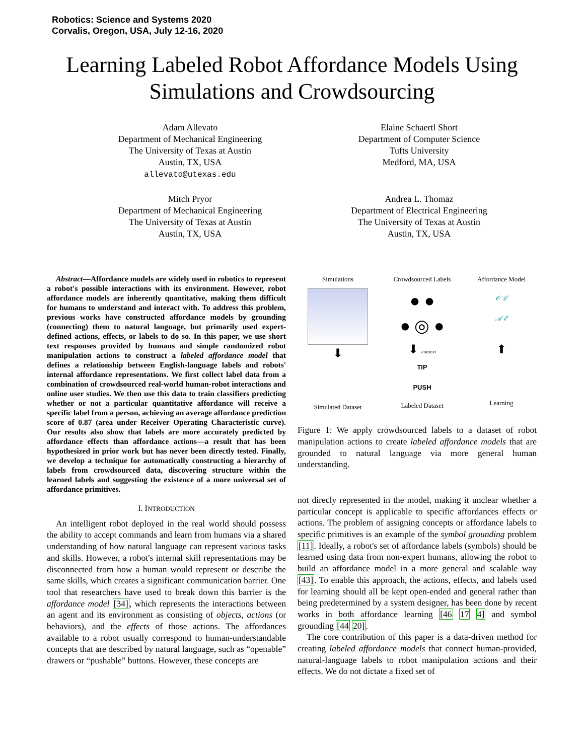Robotics: Science and Systems 2020
Corvalis, Oregon, USA, July 12-16, 2020
Learning Labeled Robot Affordance Models Using
Simulations and Crowdsourcing
Adam Allevato
Department of Mechanical Engineering
The University of Texas at Austin
Austin, TX, USA
allevato@utexas.edu
Elaine Schaertl Short
Department of Computer Science
Tufts University
Medford, MA, USA
Mitch Pryor
Department of Mechanical Engineering
The University of Texas at Austin
Austin, TX, USA
Andrea L. Thomaz
Department of Electrical Engineering
The University of Texas at Austin
Austin, TX, USA
Abstract—Affordance models are widely used in robotics to represent a robot's possible interactions with its environment. However, robot affordance models are inherently quantitative, making them difficult for humans to understand and interact with. To address this problem, previous works have constructed affordance models by grounding (connecting) them to natural language, but primarily used expert-defined actions, effects, or labels to do so. In this paper, we use short text responses provided by humans and simple randomized robot manipulation actions to construct a labeled affordance model that defines a relationship between English-language labels and robots' internal affordance representations. We first collect label data from a combination of crowdsourced real-world human-robot interactions and online user studies. We then use this data to train classifiers predicting whether or not a particular quantitative affordance will receive a specific label from a person, achieving an average affordance prediction score of 0.87 (area under Receiver Operating Characteristic curve). Our results also show that labels are more accurately predicted by affordance effects than affordance actions—a result that has been hypothesized in prior work but has never been directly tested. Finally, we develop a technique for automatically constructing a hierarchy of labels from crowdsourced data, discovering structure within the learned labels and suggesting the existence of a more universal set of affordance primitives.
I. INTRODUCTION
An intelligent robot deployed in the real world should possess the ability to accept commands and learn from humans via a shared understanding of how natural language can represent various tasks and skills. However, a robot's internal skill representations may be disconnected from how a human would represent or describe the same skills, which creates a significant communication barrier. One tool that researchers have used to break down this barrier is the affordance model [34], which represents the interactions between an agent and its environment as consisting of objects, actions (or behaviors), and the effects of those actions. The affordances available to a robot usually correspond to human-understandable concepts that are described by natural language, such as “openable” drawers or “pushable” buttons. However, these concepts are
Simulations
⬇
Simulated Dataset
Crowdsourced Labels
● ●
● ◎ ●
⬇ context
TIP
PUSH
Labeled Dataset
Affordance Model
𝒪 ℒ
𝒜 ℰ
⬆
Learning
Figure 1: We apply crowdsourced labels to a dataset of robot manipulation actions to create labeled affordance models that are grounded to natural language via more general human understanding.
not direcly represented in the model, making it unclear whether a particular concept is applicable to specific affordances effects or actions. The problem of assigning concepts or affordance labels to specific primitives is an example of the symbol grounding problem [11]. Ideally, a robot's set of affordance labels (symbols) should be learned using data from non-expert humans, allowing the robot to build an affordance model in a more general and scalable way [43]. To enable this approach, the actions, effects, and labels used for learning should all be kept open-ended and general rather than being predetermined by a system designer, has been done by recent works in both affordance learning [46 17 4] and symbol grounding [44 20].
The core contribution of this paper is a data-driven method for creating labeled affordance models that connect human-provided, natural-language labels to robot manipulation actions and their effects. We do not dictate a fixed set of